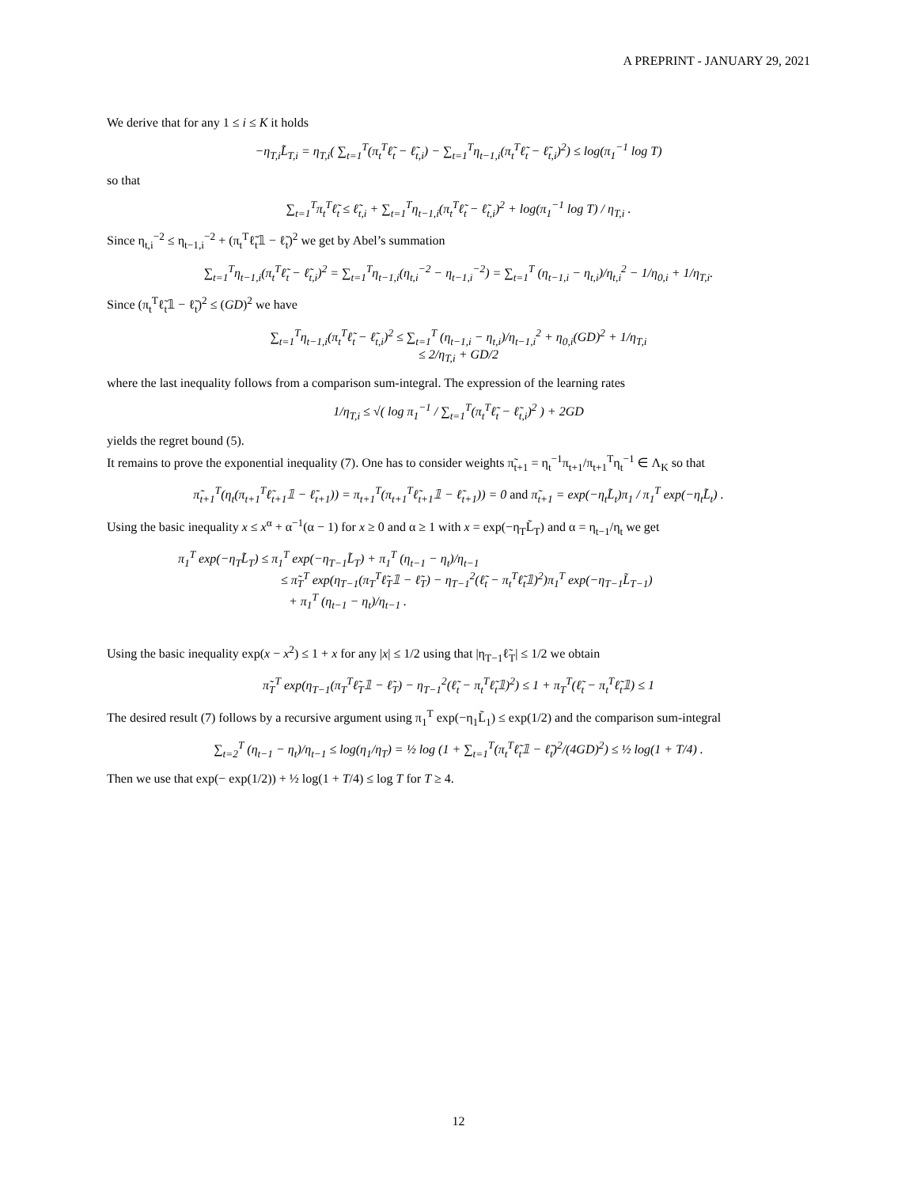A PREPRINT - JANUARY 29, 2021
We derive that for any 1 ≤ i ≤ K it holds
−η<sub>T,i</sub>L̃<sub>T,i</sub> = η<sub>T,i</sub>( ∑<sub>t=1</sub><sup>T</sup>(π<sub>t</sub><sup>T</sup>ℓ̃<sub>t</sub> − ℓ̃<sub>t,i</sub>) − ∑<sub>t=1</sub><sup>T</sup>η<sub>t−1,i</sub>(π<sub>t</sub><sup>T</sup>ℓ̃<sub>t</sub> − ℓ̃<sub>t,i</sub>)<sup>2</sup>) ≤ log(π<sub>1</sub><sup>−1</sup> log T)
so that
∑<sub>t=1</sub><sup>T</sup>π<sub>t</sub><sup>T</sup>ℓ̃<sub>t</sub> ≤ ℓ̃<sub>t,i</sub> + ∑<sub>t=1</sub><sup>T</sup>η<sub>t−1,i</sub>(π<sub>t</sub><sup>T</sup>ℓ̃<sub>t</sub> − ℓ̃<sub>t,i</sub>)<sup>2</sup> + log(π<sub>1</sub><sup>−1</sup> log T) / η<sub>T,i</sub> .
Since η<sub>t,i</sub><sup>−2</sup> ≤ η<sub>t−1,i</sub><sup>−2</sup> + (π<sub>t</sub><sup>T</sup>ℓ̃<sub>t</sub>𝟙 − ℓ̃<sub>t</sub>)<sup>2</sup> we get by Abel’s summation
∑<sub>t=1</sub><sup>T</sup>η<sub>t−1,i</sub>(π<sub>t</sub><sup>T</sup>ℓ̃<sub>t</sub> − ℓ̃<sub>t,i</sub>)<sup>2</sup> = ∑<sub>t=1</sub><sup>T</sup>η<sub>t−1,i</sub>(η<sub>t,i</sub><sup>−2</sup> − η<sub>t−1,i</sub><sup>−2</sup>) = ∑<sub>t=1</sub><sup>T</sup> (η<sub>t−1,i</sub> − η<sub>t,i</sub>)/η<sub>t,i</sub><sup>2</sup> − 1/η<sub>0,i</sub> + 1/η<sub>T,i</sub>.
Since (π<sub>t</sub><sup>T</sup>ℓ̃<sub>t</sub>𝟙 − ℓ̃<sub>t</sub>)<sup>2</sup> ≤ (GD)<sup>2</sup> we have
∑<sub>t=1</sub><sup>T</sup>η<sub>t−1,i</sub>(π<sub>t</sub><sup>T</sup>ℓ̃<sub>t</sub> − ℓ̃<sub>t,i</sub>)<sup>2</sup> ≤ ∑<sub>t=1</sub><sup>T</sup> (η<sub>t−1,i</sub> − η<sub>t,i</sub>)/η<sub>t−1,i</sub><sup>2</sup> + η<sub>0,i</sub>(GD)<sup>2</sup> + 1/η<sub>T,i</sub>
≤ 2/η<sub>T,i</sub> + GD/2
where the last inequality follows from a comparison sum-integral. The expression of the learning rates
1/η<sub>T,i</sub> ≤ √( log π<sub>1</sub><sup>−1</sup> / ∑<sub>t=1</sub><sup>T</sup>(π<sub>t</sub><sup>T</sup>ℓ̃<sub>t</sub> − ℓ̃<sub>t,i</sub>)<sup>2</sup> ) + 2GD
yields the regret bound (5).
It remains to prove the exponential inequality (7). One has to consider weights π̃<sub>t+1</sub> = η<sub>t</sub><sup>−1</sup>π<sub>t+1</sub>/π<sub>t+1</sub><sup>T</sup>η<sub>t</sub><sup>−1</sup> ∈ Λ<sub>K</sub> so that
π̃<sub>t+1</sub><sup>T</sup>(η<sub>t</sub>(π<sub>t+1</sub><sup>T</sup>ℓ̃<sub>t+1</sub>𝟙 − ℓ̃<sub>t+1</sub>)) = π<sub>t+1</sub><sup>T</sup>(π<sub>t+1</sub><sup>T</sup>ℓ̃<sub>t+1</sub>𝟙 − ℓ̃<sub>t+1</sub>)) = 0 and π̃<sub>t+1</sub> = exp(−η<sub>t</sub>L̃<sub>t</sub>)π<sub>1</sub> / π<sub>1</sub><sup>T</sup> exp(−η<sub>t</sub>L̃<sub>t</sub>) .
Using the basic inequality x ≤ x<sup>α</sup> + α<sup>−1</sup>(α − 1) for x ≥ 0 and α ≥ 1 with x = exp(−η<sub>T</sub>L̃<sub>T</sub>) and α = η<sub>t−1</sub>/η<sub>t</sub> we get
π<sub>1</sub><sup>T</sup> exp(−η<sub>T</sub>L̃<sub>T</sub>) ≤ π<sub>1</sub><sup>T</sup> exp(−η<sub>T−1</sub>L̃<sub>T</sub>) + π<sub>1</sub><sup>T</sup> (η<sub>t−1</sub> − η<sub>t</sub>)/η<sub>t−1</sub>
≤ π̃<sub>T</sub><sup>T</sup> exp(η<sub>T−1</sub>(π<sub>T</sub><sup>T</sup>ℓ̃<sub>T</sub>𝟙 − ℓ̃<sub>T</sub>) − η<sub>T−1</sub><sup>2</sup>(ℓ̃<sub>t</sub> − π<sub>t</sub><sup>T</sup>ℓ̃<sub>t</sub>𝟙)<sup>2</sup>)π<sub>1</sub><sup>T</sup> exp(−η<sub>T−1</sub>L̃<sub>T−1</sub>)
+ π<sub>1</sub><sup>T</sup> (η<sub>t−1</sub> − η<sub>t</sub>)/η<sub>t−1</sub> .
Using the basic inequality exp(x − x<sup>2</sup>) ≤ 1 + x for any |x| ≤ 1/2 using that |η<sub>T−1</sub>ℓ̃<sub>T</sub>| ≤ 1/2 we obtain
π̃<sub>T</sub><sup>T</sup> exp(η<sub>T−1</sub>(π<sub>T</sub><sup>T</sup>ℓ̃<sub>T</sub>𝟙 − ℓ̃<sub>T</sub>) − η<sub>T−1</sub><sup>2</sup>(ℓ̃<sub>t</sub> − π<sub>t</sub><sup>T</sup>ℓ̃<sub>t</sub>𝟙)<sup>2</sup>) ≤ 1 + π<sub>T</sub><sup>T</sup>(ℓ̃<sub>t</sub> − π<sub>t</sub><sup>T</sup>ℓ̃<sub>t</sub>𝟙) ≤ 1
The desired result (7) follows by a recursive argument using π<sub>1</sub><sup>T</sup> exp(−η<sub>1</sub>L̃<sub>1</sub>) ≤ exp(1/2) and the comparison sum-integral
∑<sub>t=2</sub><sup>T</sup> (η<sub>t−1</sub> − η<sub>t</sub>)/η<sub>t−1</sub> ≤ log(η<sub>1</sub>/η<sub>T</sub>) = ½ log (1 + ∑<sub>t=1</sub><sup>T</sup>(π<sub>t</sub><sup>T</sup>ℓ̃<sub>t</sub>𝟙 − ℓ̃<sub>t</sub>)<sup>2</sup>/(4GD)<sup>2</sup>) ≤ ½ log(1 + T/4) .
Then we use that exp(− exp(1/2)) + ½ log(1 + T/4) ≤ log T for T ≥ 4.
12